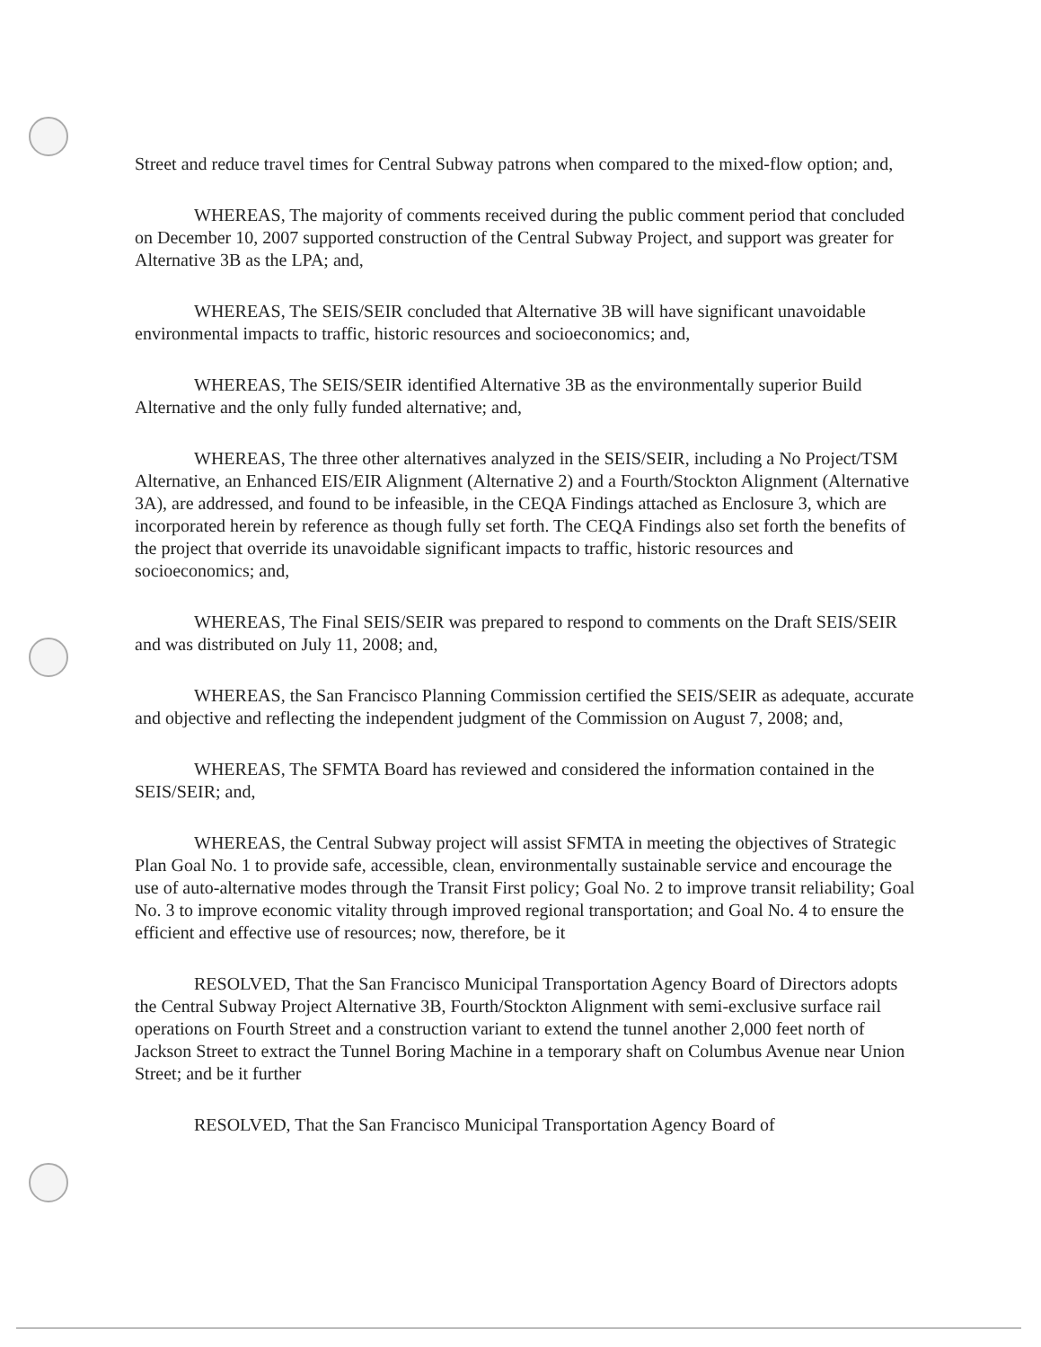Street and reduce travel times for Central Subway patrons when compared to the mixed-flow option; and,
WHEREAS, The majority of comments received during the public comment period that concluded on December 10, 2007 supported construction of the Central Subway Project, and support was greater for Alternative 3B as the LPA; and,
WHEREAS, The SEIS/SEIR concluded that Alternative 3B will have significant unavoidable environmental impacts to traffic, historic resources and socioeconomics; and,
WHEREAS, The SEIS/SEIR identified Alternative 3B as the environmentally superior Build Alternative and the only fully funded alternative; and,
WHEREAS, The three other alternatives analyzed in the SEIS/SEIR, including a No Project/TSM Alternative, an Enhanced EIS/EIR Alignment (Alternative 2) and a Fourth/Stockton Alignment (Alternative 3A), are addressed, and found to be infeasible, in the CEQA Findings attached as Enclosure 3, which are incorporated herein by reference as though fully set forth. The CEQA Findings also set forth the benefits of the project that override its unavoidable significant impacts to traffic, historic resources and socioeconomics; and,
WHEREAS, The Final SEIS/SEIR was prepared to respond to comments on the Draft SEIS/SEIR and was distributed on July 11, 2008; and,
WHEREAS, the San Francisco Planning Commission certified the SEIS/SEIR as adequate, accurate and objective and reflecting the independent judgment of the Commission on August 7, 2008; and,
WHEREAS, The SFMTA Board has reviewed and considered the information contained in the SEIS/SEIR; and,
WHEREAS, the Central Subway project will assist SFMTA in meeting the objectives of Strategic Plan Goal No. 1 to provide safe, accessible, clean, environmentally sustainable service and encourage the use of auto-alternative modes through the Transit First policy; Goal No. 2 to improve transit reliability; Goal No. 3 to improve economic vitality through improved regional transportation; and Goal No. 4 to ensure the efficient and effective use of resources; now, therefore, be it
RESOLVED, That the San Francisco Municipal Transportation Agency Board of Directors adopts the Central Subway Project Alternative 3B, Fourth/Stockton Alignment with semi-exclusive surface rail operations on Fourth Street and a construction variant to extend the tunnel another 2,000 feet north of Jackson Street to extract the Tunnel Boring Machine in a temporary shaft on Columbus Avenue near Union Street; and be it further
RESOLVED, That the San Francisco Municipal Transportation Agency Board of